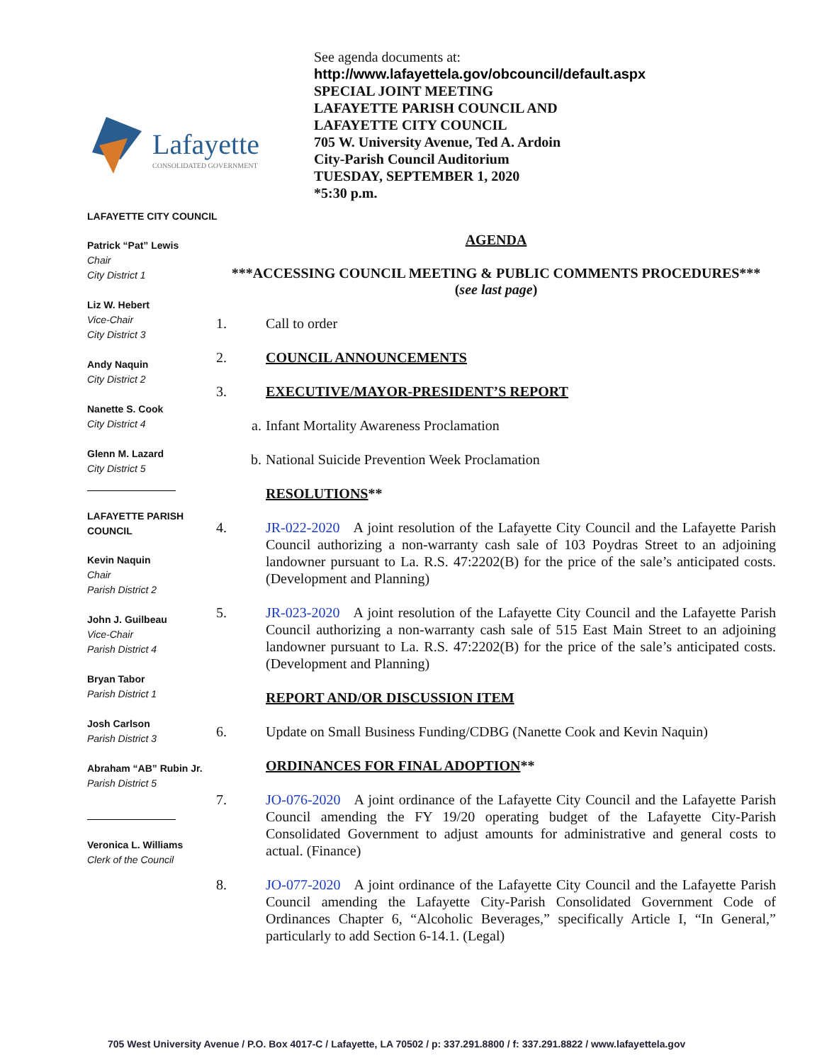Lafayette
CONSOLIDATED GOVERNMENT
See agenda documents at:
http://www.lafayettela.gov/obcouncil/default.aspx
SPECIAL JOINT MEETING
LAFAYETTE PARISH COUNCIL AND
LAFAYETTE CITY COUNCIL
705 W. University Avenue, Ted A. Ardoin
City-Parish Council Auditorium
TUESDAY, SEPTEMBER 1, 2020
*5:30 p.m.
LAFAYETTE CITY COUNCIL
Patrick “Pat” Lewis
Chair
City District 1
Liz W. Hebert
Vice-Chair
City District 3
Andy Naquin
City District 2
Nanette S. Cook
City District 4
Glenn M. Lazard
City District 5
LAFAYETTE PARISH COUNCIL
Kevin Naquin
Chair
Parish District 2
John J. Guilbeau
Vice-Chair
Parish District 4
Bryan Tabor
Parish District 1
Josh Carlson
Parish District 3
Abraham “AB” Rubin Jr.
Parish District 5
Veronica L. Williams
Clerk of the Council
AGENDA
***ACCESSING COUNCIL MEETING & PUBLIC COMMENTS PROCEDURES***
(see last page)
1. Call to order
2. COUNCIL ANNOUNCEMENTS
3. EXECUTIVE/MAYOR-PRESIDENT’S REPORT
a. Infant Mortality Awareness Proclamation
b. National Suicide Prevention Week Proclamation
RESOLUTIONS**
4. JR-022-2020 A joint resolution of the Lafayette City Council and the Lafayette Parish Council authorizing a non-warranty cash sale of 103 Poydras Street to an adjoining landowner pursuant to La. R.S. 47:2202(B) for the price of the sale’s anticipated costs. (Development and Planning)
5. JR-023-2020 A joint resolution of the Lafayette City Council and the Lafayette Parish Council authorizing a non-warranty cash sale of 515 East Main Street to an adjoining landowner pursuant to La. R.S. 47:2202(B) for the price of the sale’s anticipated costs. (Development and Planning)
REPORT AND/OR DISCUSSION ITEM
6. Update on Small Business Funding/CDBG (Nanette Cook and Kevin Naquin)
ORDINANCES FOR FINAL ADOPTION**
7. JO-076-2020 A joint ordinance of the Lafayette City Council and the Lafayette Parish Council amending the FY 19/20 operating budget of the Lafayette City-Parish Consolidated Government to adjust amounts for administrative and general costs to actual. (Finance)
8. JO-077-2020 A joint ordinance of the Lafayette City Council and the Lafayette Parish Council amending the Lafayette City-Parish Consolidated Government Code of Ordinances Chapter 6, “Alcoholic Beverages,” specifically Article I, “In General,” particularly to add Section 6-14.1. (Legal)
705 West University Avenue / P.O. Box 4017-C / Lafayette, LA 70502 / p: 337.291.8800 / f: 337.291.8822 / www.lafayettela.gov